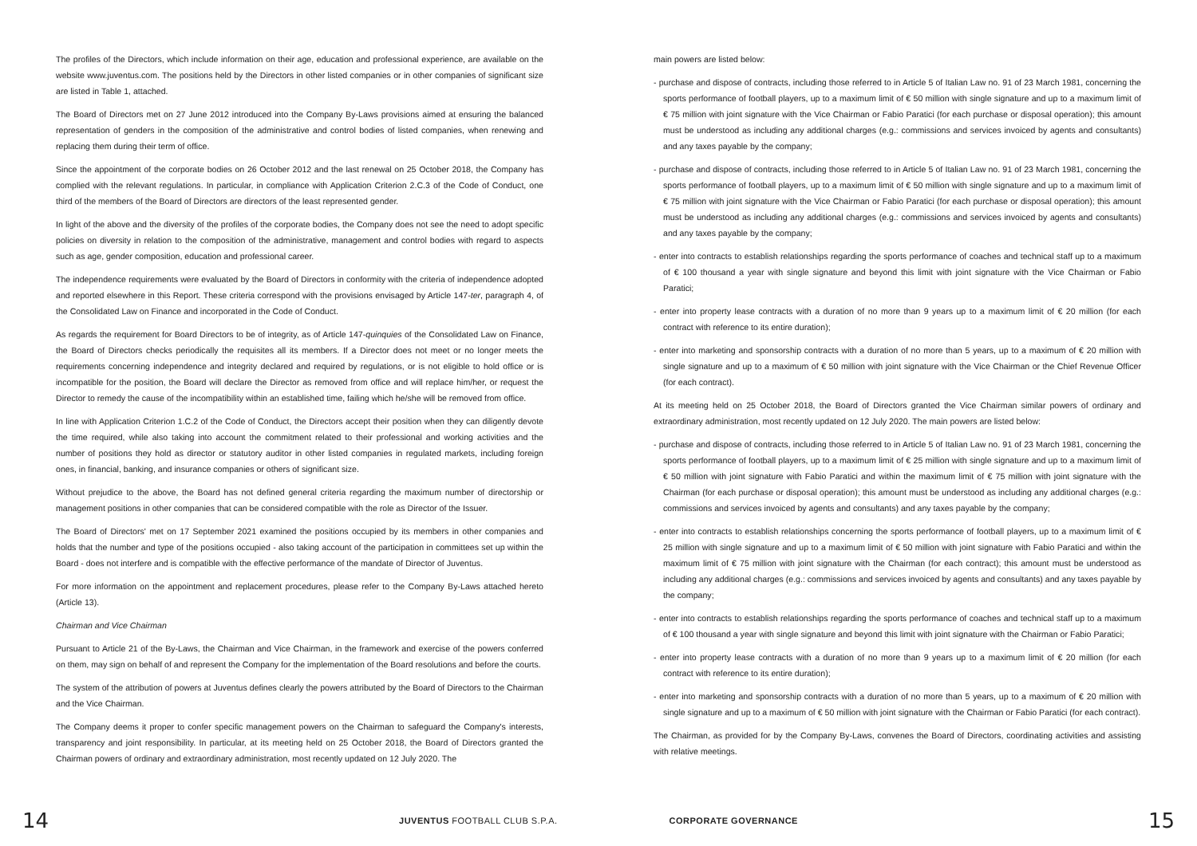The profiles of the Directors, which include information on their age, education and professional experience, are available on the website www.juventus.com. The positions held by the Directors in other listed companies or in other companies of significant size are listed in Table 1, attached.
The Board of Directors met on 27 June 2012 introduced into the Company By-Laws provisions aimed at ensuring the balanced representation of genders in the composition of the administrative and control bodies of listed companies, when renewing and replacing them during their term of office.
Since the appointment of the corporate bodies on 26 October 2012 and the last renewal on 25 October 2018, the Company has complied with the relevant regulations. In particular, in compliance with Application Criterion 2.C.3 of the Code of Conduct, one third of the members of the Board of Directors are directors of the least represented gender.
In light of the above and the diversity of the profiles of the corporate bodies, the Company does not see the need to adopt specific policies on diversity in relation to the composition of the administrative, management and control bodies with regard to aspects such as age, gender composition, education and professional career.
The independence requirements were evaluated by the Board of Directors in conformity with the criteria of independence adopted and reported elsewhere in this Report. These criteria correspond with the provisions envisaged by Article 147-ter, paragraph 4, of the Consolidated Law on Finance and incorporated in the Code of Conduct.
As regards the requirement for Board Directors to be of integrity, as of Article 147-quinquies of the Consolidated Law on Finance, the Board of Directors checks periodically the requisites all its members. If a Director does not meet or no longer meets the requirements concerning independence and integrity declared and required by regulations, or is not eligible to hold office or is incompatible for the position, the Board will declare the Director as removed from office and will replace him/her, or request the Director to remedy the cause of the incompatibility within an established time, failing which he/she will be removed from office.
In line with Application Criterion 1.C.2 of the Code of Conduct, the Directors accept their position when they can diligently devote the time required, while also taking into account the commitment related to their professional and working activities and the number of positions they hold as director or statutory auditor in other listed companies in regulated markets, including foreign ones, in financial, banking, and insurance companies or others of significant size.
Without prejudice to the above, the Board has not defined general criteria regarding the maximum number of directorship or management positions in other companies that can be considered compatible with the role as Director of the Issuer.
The Board of Directors' met on 17 September 2021 examined the positions occupied by its members in other companies and holds that the number and type of the positions occupied - also taking account of the participation in committees set up within the Board - does not interfere and is compatible with the effective performance of the mandate of Director of Juventus.
For more information on the appointment and replacement procedures, please refer to the Company By-Laws attached hereto (Article 13).
Chairman and Vice Chairman
Pursuant to Article 21 of the By-Laws, the Chairman and Vice Chairman, in the framework and exercise of the powers conferred on them, may sign on behalf of and represent the Company for the implementation of the Board resolutions and before the courts.
The system of the attribution of powers at Juventus defines clearly the powers attributed by the Board of Directors to the Chairman and the Vice Chairman.
The Company deems it proper to confer specific management powers on the Chairman to safeguard the Company's interests, transparency and joint responsibility. In particular, at its meeting held on 25 October 2018, the Board of Directors granted the Chairman powers of ordinary and extraordinary administration, most recently updated on 12 July 2020. The
main powers are listed below:
- purchase and dispose of contracts, including those referred to in Article 5 of Italian Law no. 91 of 23 March 1981, concerning the sports performance of football players, up to a maximum limit of € 50 million with single signature and up to a maximum limit of € 75 million with joint signature with the Vice Chairman or Fabio Paratici (for each purchase or disposal operation); this amount must be understood as including any additional charges (e.g.: commissions and services invoiced by agents and consultants) and any taxes payable by the company;
- purchase and dispose of contracts, including those referred to in Article 5 of Italian Law no. 91 of 23 March 1981, concerning the sports performance of football players, up to a maximum limit of € 50 million with single signature and up to a maximum limit of € 75 million with joint signature with the Vice Chairman or Fabio Paratici (for each purchase or disposal operation); this amount must be understood as including any additional charges (e.g.: commissions and services invoiced by agents and consultants) and any taxes payable by the company;
- enter into contracts to establish relationships regarding the sports performance of coaches and technical staff up to a maximum of € 100 thousand a year with single signature and beyond this limit with joint signature with the Vice Chairman or Fabio Paratici;
- enter into property lease contracts with a duration of no more than 9 years up to a maximum limit of € 20 million (for each contract with reference to its entire duration);
- enter into marketing and sponsorship contracts with a duration of no more than 5 years, up to a maximum of € 20 million with single signature and up to a maximum of € 50 million with joint signature with the Vice Chairman or the Chief Revenue Officer (for each contract).
At its meeting held on 25 October 2018, the Board of Directors granted the Vice Chairman similar powers of ordinary and extraordinary administration, most recently updated on 12 July 2020. The main powers are listed below:
- purchase and dispose of contracts, including those referred to in Article 5 of Italian Law no. 91 of 23 March 1981, concerning the sports performance of football players, up to a maximum limit of € 25 million with single signature and up to a maximum limit of € 50 million with joint signature with Fabio Paratici and within the maximum limit of € 75 million with joint signature with the Chairman (for each purchase or disposal operation); this amount must be understood as including any additional charges (e.g.: commissions and services invoiced by agents and consultants) and any taxes payable by the company;
- enter into contracts to establish relationships concerning the sports performance of football players, up to a maximum limit of € 25 million with single signature and up to a maximum limit of € 50 million with joint signature with Fabio Paratici and within the maximum limit of € 75 million with joint signature with the Chairman (for each contract); this amount must be understood as including any additional charges (e.g.: commissions and services invoiced by agents and consultants) and any taxes payable by the company;
- enter into contracts to establish relationships regarding the sports performance of coaches and technical staff up to a maximum of € 100 thousand a year with single signature and beyond this limit with joint signature with the Chairman or Fabio Paratici;
- enter into property lease contracts with a duration of no more than 9 years up to a maximum limit of € 20 million (for each contract with reference to its entire duration);
- enter into marketing and sponsorship contracts with a duration of no more than 5 years, up to a maximum of € 20 million with single signature and up to a maximum of € 50 million with joint signature with the Chairman or Fabio Paratici (for each contract).
The Chairman, as provided for by the Company By-Laws, convenes the Board of Directors, coordinating activities and assisting with relative meetings.
14
JUVENTUS FOOTBALL CLUB S.P.A. CORPORATE GOVERNANCE
15